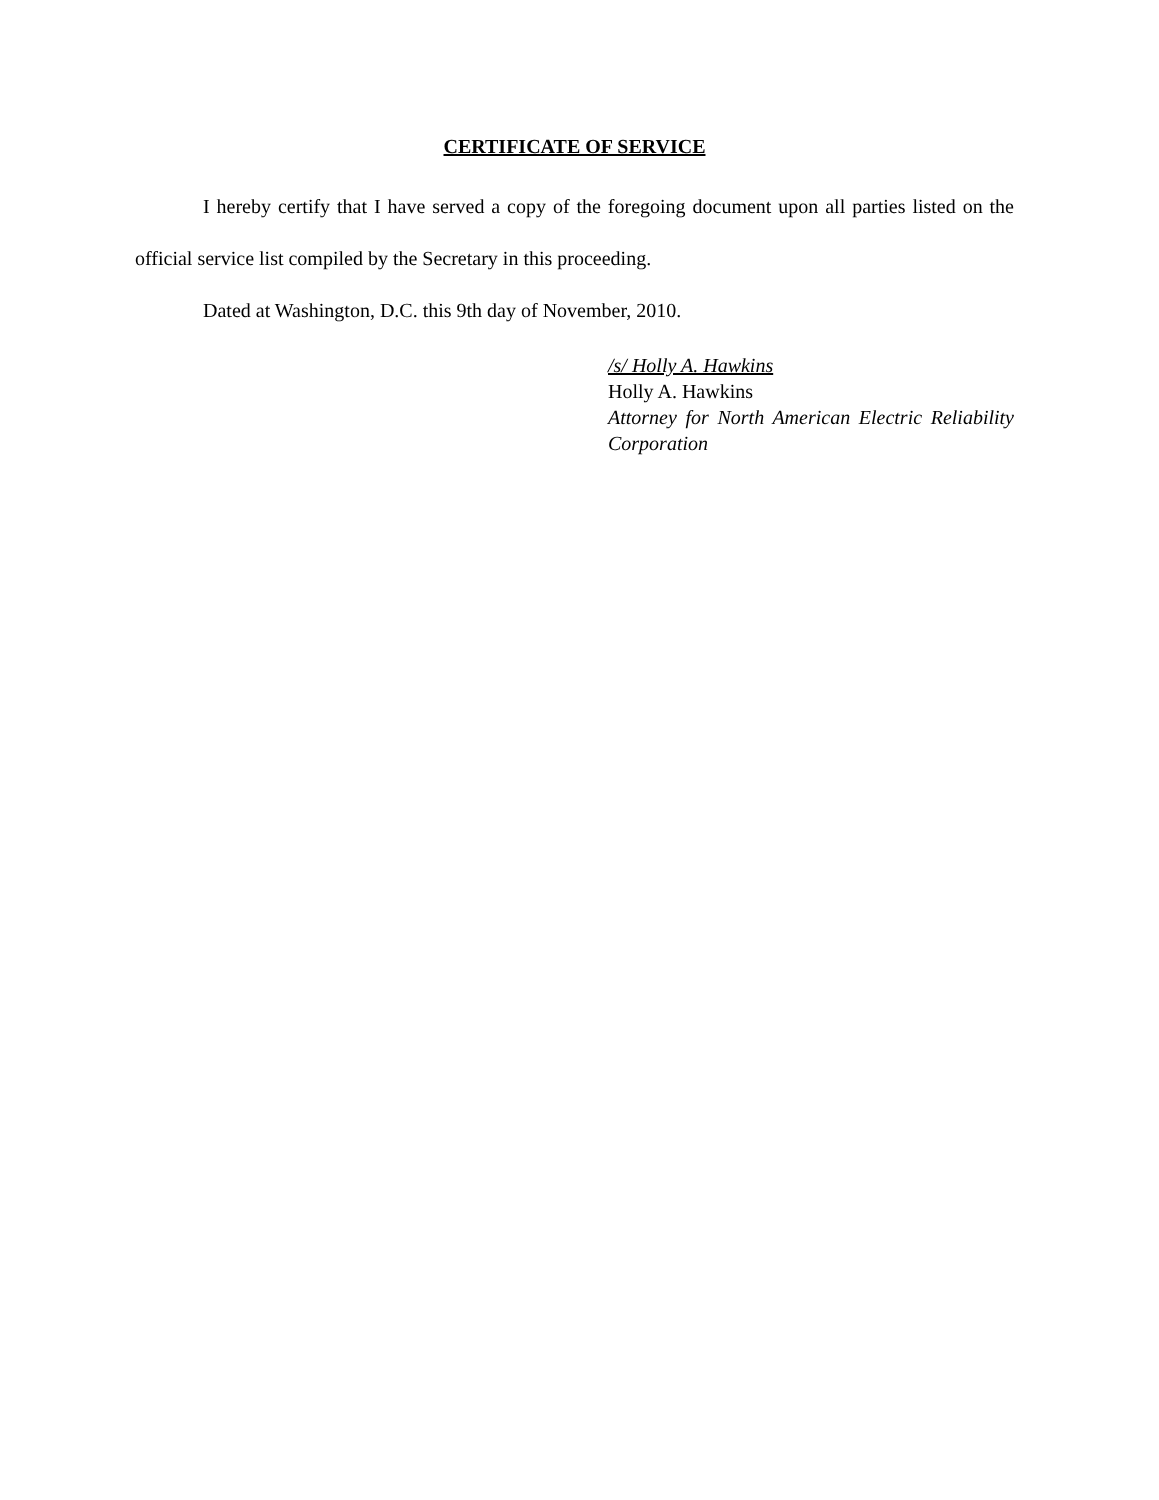CERTIFICATE OF SERVICE
I hereby certify that I have served a copy of the foregoing document upon all parties listed on the official service list compiled by the Secretary in this proceeding.
Dated at Washington, D.C. this 9th day of November, 2010.
/s/ Holly A. Hawkins
Holly A. Hawkins
Attorney for North American Electric Reliability Corporation